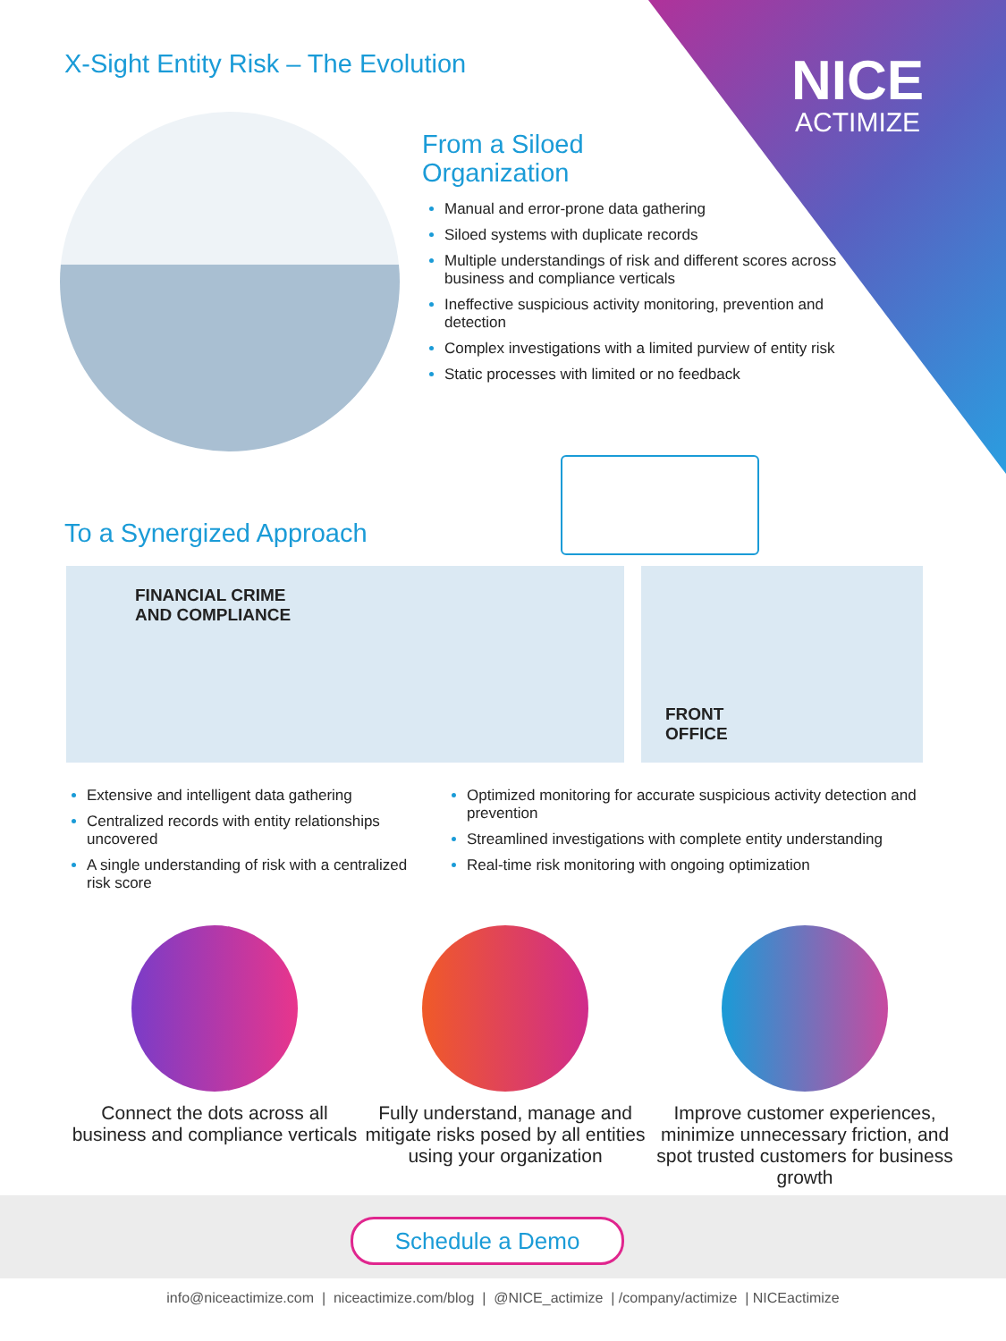X-Sight Entity Risk – The Evolution
NICE
ACTIMIZE
From a Siloed
Organization
Manual and error-prone data gathering
Siloed systems with duplicate records
Multiple understandings of risk and different scores across business and compliance verticals
Ineffective suspicious activity monitoring, prevention and detection
Complex investigations with a limited purview of entity risk
Static processes with limited or no feedback
To a Synergized Approach
FINANCIAL CRIME
AND COMPLIANCE
FRONT
OFFICE
Extensive and intelligent data gathering
Centralized records with entity relationships uncovered
A single understanding of risk with a centralized risk score
Optimized monitoring for accurate suspicious activity detection and prevention
Streamlined investigations with complete entity understanding
Real-time risk monitoring with ongoing optimization
Connect the dots across all business and compliance verticals
Fully understand, manage and mitigate risks posed by all entities using your organization
Improve customer experiences, minimize unnecessary friction, and spot trusted customers for business growth
Schedule a Demo
info@niceactimize.com | niceactimize.com/blog | @NICE_actimize | /company/actimize | NICEactimize